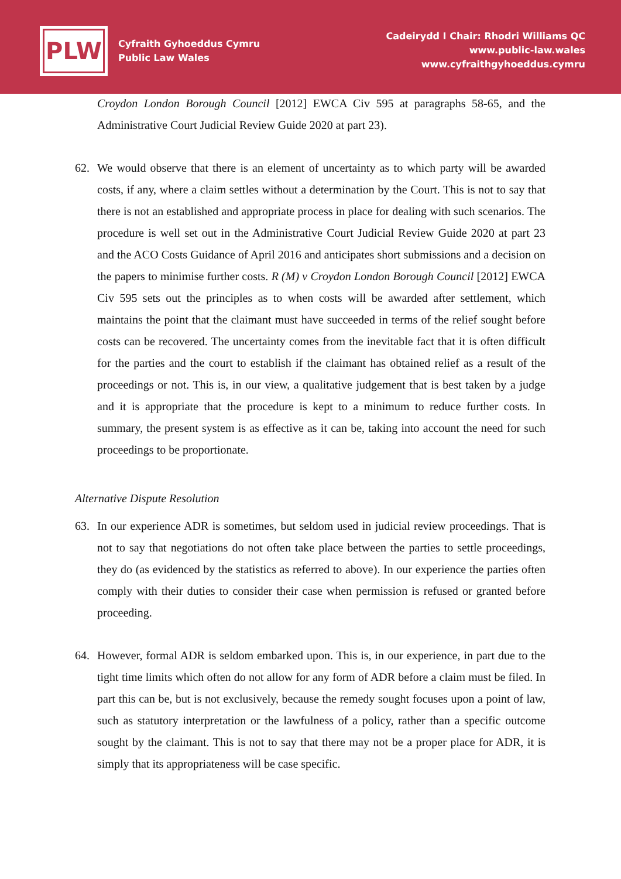PLW
Cyfraith Gyhoeddus Cymru
Public Law Wales
Cadeirydd I Chair: Rhodri Williams QC
www.public-law.wales
www.cyfraithgyhoeddus.cymru
Croydon London Borough Council [2012] EWCA Civ 595 at paragraphs 58-65, and the Administrative Court Judicial Review Guide 2020 at part 23).
62. We would observe that there is an element of uncertainty as to which party will be awarded costs, if any, where a claim settles without a determination by the Court. This is not to say that there is not an established and appropriate process in place for dealing with such scenarios. The procedure is well set out in the Administrative Court Judicial Review Guide 2020 at part 23 and the ACO Costs Guidance of April 2016 and anticipates short submissions and a decision on the papers to minimise further costs. R (M) v Croydon London Borough Council [2012] EWCA Civ 595 sets out the principles as to when costs will be awarded after settlement, which maintains the point that the claimant must have succeeded in terms of the relief sought before costs can be recovered. The uncertainty comes from the inevitable fact that it is often difficult for the parties and the court to establish if the claimant has obtained relief as a result of the proceedings or not. This is, in our view, a qualitative judgement that is best taken by a judge and it is appropriate that the procedure is kept to a minimum to reduce further costs. In summary, the present system is as effective as it can be, taking into account the need for such proceedings to be proportionate.
Alternative Dispute Resolution
63. In our experience ADR is sometimes, but seldom used in judicial review proceedings. That is not to say that negotiations do not often take place between the parties to settle proceedings, they do (as evidenced by the statistics as referred to above). In our experience the parties often comply with their duties to consider their case when permission is refused or granted before proceeding.
64. However, formal ADR is seldom embarked upon. This is, in our experience, in part due to the tight time limits which often do not allow for any form of ADR before a claim must be filed. In part this can be, but is not exclusively, because the remedy sought focuses upon a point of law, such as statutory interpretation or the lawfulness of a policy, rather than a specific outcome sought by the claimant. This is not to say that there may not be a proper place for ADR, it is simply that its appropriateness will be case specific.